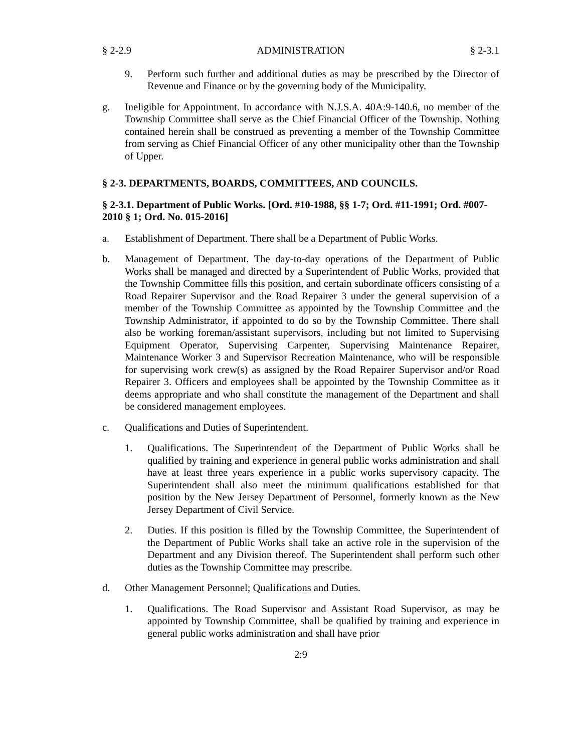§ 2-2.9 ADMINISTRATION § 2-3.1
9. Perform such further and additional duties as may be prescribed by the Director of Revenue and Finance or by the governing body of the Municipality.
g. Ineligible for Appointment. In accordance with N.J.S.A. 40A:9-140.6, no member of the Township Committee shall serve as the Chief Financial Officer of the Township. Nothing contained herein shall be construed as preventing a member of the Township Committee from serving as Chief Financial Officer of any other municipality other than the Township of Upper.
§ 2-3. DEPARTMENTS, BOARDS, COMMITTEES, AND COUNCILS.
§ 2-3.1. Department of Public Works. [Ord. #10-1988, §§ 1-7; Ord. #11-1991; Ord. #007-2010 § 1; Ord. No. 015-2016]
a. Establishment of Department. There shall be a Department of Public Works.
b. Management of Department. The day-to-day operations of the Department of Public Works shall be managed and directed by a Superintendent of Public Works, provided that the Township Committee fills this position, and certain subordinate officers consisting of a Road Repairer Supervisor and the Road Repairer 3 under the general supervision of a member of the Township Committee as appointed by the Township Committee and the Township Administrator, if appointed to do so by the Township Committee. There shall also be working foreman/assistant supervisors, including but not limited to Supervising Equipment Operator, Supervising Carpenter, Supervising Maintenance Repairer, Maintenance Worker 3 and Supervisor Recreation Maintenance, who will be responsible for supervising work crew(s) as assigned by the Road Repairer Supervisor and/or Road Repairer 3. Officers and employees shall be appointed by the Township Committee as it deems appropriate and who shall constitute the management of the Department and shall be considered management employees.
c. Qualifications and Duties of Superintendent.
1. Qualifications. The Superintendent of the Department of Public Works shall be qualified by training and experience in general public works administration and shall have at least three years experience in a public works supervisory capacity. The Superintendent shall also meet the minimum qualifications established for that position by the New Jersey Department of Personnel, formerly known as the New Jersey Department of Civil Service.
2. Duties. If this position is filled by the Township Committee, the Superintendent of the Department of Public Works shall take an active role in the supervision of the Department and any Division thereof. The Superintendent shall perform such other duties as the Township Committee may prescribe.
d. Other Management Personnel; Qualifications and Duties.
1. Qualifications. The Road Supervisor and Assistant Road Supervisor, as may be appointed by Township Committee, shall be qualified by training and experience in general public works administration and shall have prior
2:9